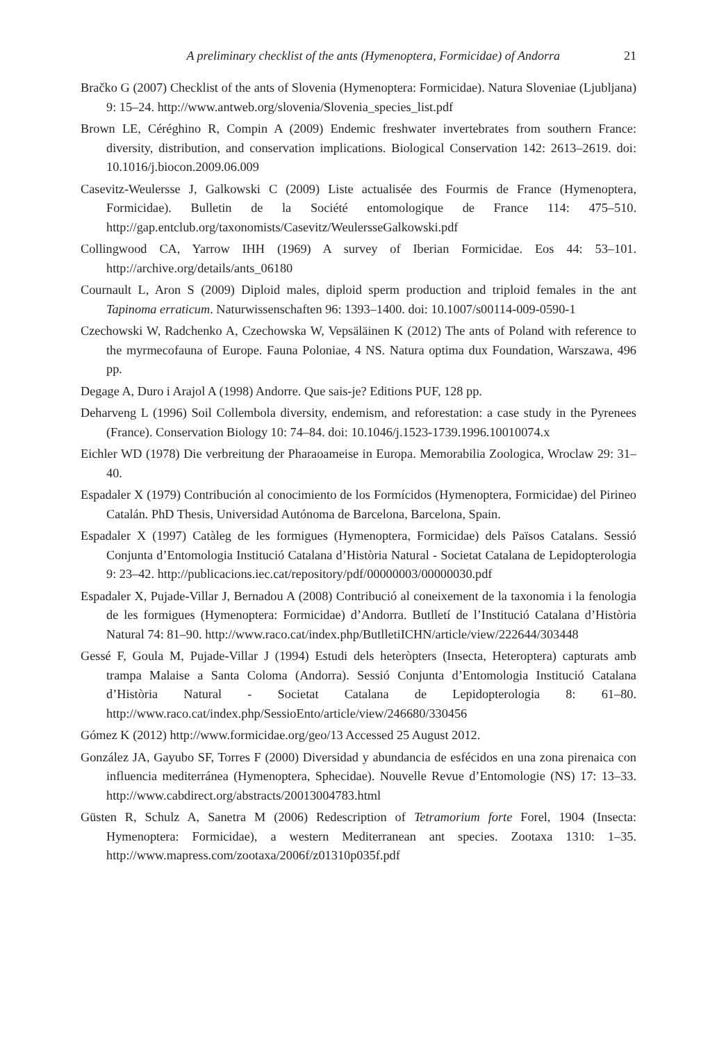A preliminary checklist of the ants (Hymenoptera, Formicidae) of Andorra 21
Bračko G (2007) Checklist of the ants of Slovenia (Hymenoptera: Formicidae). Natura Sloveniae (Ljubljana) 9: 15–24. http://www.antweb.org/slovenia/Slovenia_species_list.pdf
Brown LE, Céréghino R, Compin A (2009) Endemic freshwater invertebrates from southern France: diversity, distribution, and conservation implications. Biological Conservation 142: 2613–2619. doi: 10.1016/j.biocon.2009.06.009
Casevitz-Weulersse J, Galkowski C (2009) Liste actualisée des Fourmis de France (Hymenoptera, Formicidae). Bulletin de la Société entomologique de France 114: 475–510. http://gap.entclub.org/taxonomists/Casevitz/WeulersseGalkowski.pdf
Collingwood CA, Yarrow IHH (1969) A survey of Iberian Formicidae. Eos 44: 53–101. http://archive.org/details/ants_06180
Cournault L, Aron S (2009) Diploid males, diploid sperm production and triploid females in the ant Tapinoma erraticum. Naturwissenschaften 96: 1393–1400. doi: 10.1007/s00114-009-0590-1
Czechowski W, Radchenko A, Czechowska W, Vepsäläinen K (2012) The ants of Poland with reference to the myrmecofauna of Europe. Fauna Poloniae, 4 NS. Natura optima dux Foundation, Warszawa, 496 pp.
Degage A, Duro i Arajol A (1998) Andorre. Que sais-je? Editions PUF, 128 pp.
Deharveng L (1996) Soil Collembola diversity, endemism, and reforestation: a case study in the Pyrenees (France). Conservation Biology 10: 74–84. doi: 10.1046/j.1523-1739.1996.10010074.x
Eichler WD (1978) Die verbreitung der Pharaoameise in Europa. Memorabilia Zoologica, Wroclaw 29: 31–40.
Espadaler X (1979) Contribución al conocimiento de los Formícidos (Hymenoptera, Formicidae) del Pirineo Catalán. PhD Thesis, Universidad Autónoma de Barcelona, Barcelona, Spain.
Espadaler X (1997) Catàleg de les formigues (Hymenoptera, Formicidae) dels Països Catalans. Sessió Conjunta d’Entomologia Institució Catalana d’Història Natural - Societat Catalana de Lepidopterologia 9: 23–42. http://publicacions.iec.cat/repository/pdf/00000003/00000030.pdf
Espadaler X, Pujade-Villar J, Bernadou A (2008) Contribució al coneixement de la taxonomia i la fenologia de les formigues (Hymenoptera: Formicidae) d’Andorra. Butlletí de l’Institució Catalana d’Història Natural 74: 81–90. http://www.raco.cat/index.php/ButlletiICHN/article/view/222644/303448
Gessé F, Goula M, Pujade-Villar J (1994) Estudi dels heteròpters (Insecta, Heteroptera) capturats amb trampa Malaise a Santa Coloma (Andorra). Sessió Conjunta d’Entomologia Institució Catalana d’Història Natural - Societat Catalana de Lepidopterologia 8: 61–80. http://www.raco.cat/index.php/SessioEnto/article/view/246680/330456
Gómez K (2012) http://www.formicidae.org/geo/13 Accessed 25 August 2012.
González JA, Gayubo SF, Torres F (2000) Diversidad y abundancia de esfécidos en una zona pirenaica con influencia mediterránea (Hymenoptera, Sphecidae). Nouvelle Revue d’Entomologie (NS) 17: 13–33. http://www.cabdirect.org/abstracts/20013004783.html
Güsten R, Schulz A, Sanetra M (2006) Redescription of Tetramorium forte Forel, 1904 (Insecta: Hymenoptera: Formicidae), a western Mediterranean ant species. Zootaxa 1310: 1–35. http://www.mapress.com/zootaxa/2006f/z01310p035f.pdf